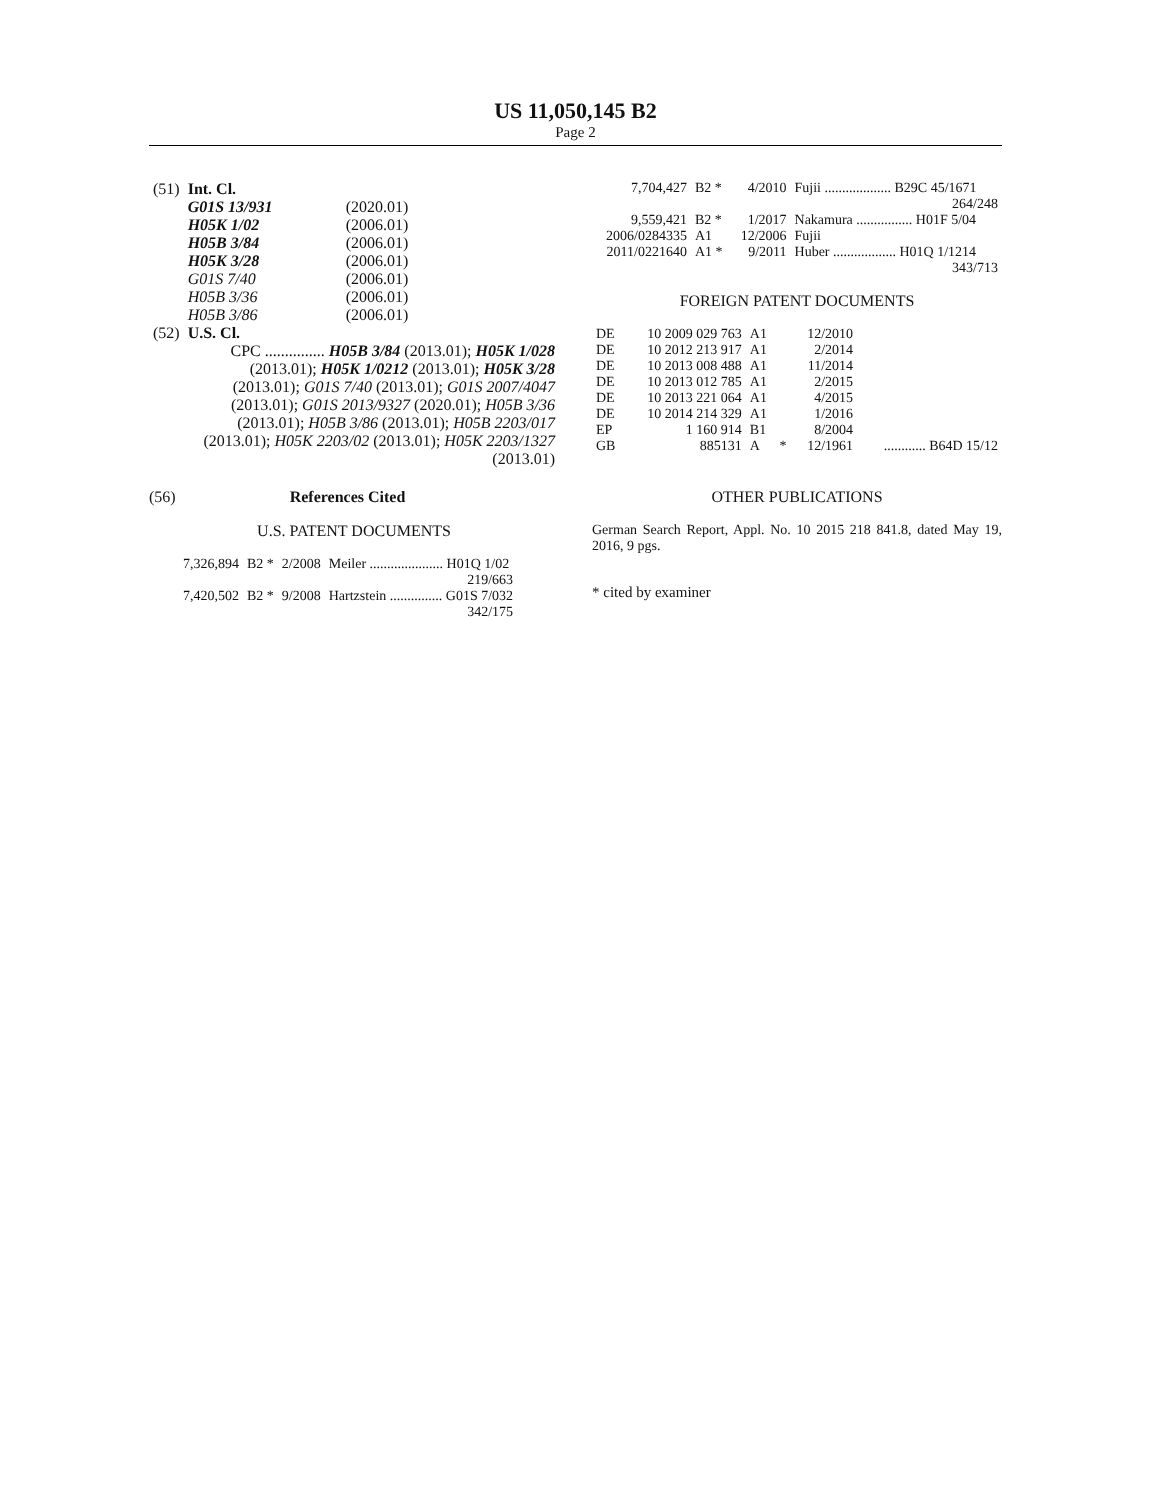US 11,050,145 B2
Page 2
| (51) | Int. Cl. | |
| | G01S 13/931 | (2020.01) |
| | H05K 1/02 | (2006.01) |
| | H05B 3/84 | (2006.01) |
| | H05K 3/28 | (2006.01) |
| | G01S 7/40 | (2006.01) |
| | H05B 3/36 | (2006.01) |
| | H05B 3/86 | (2006.01) |
| (52) | U.S. Cl. | |
| | CPC ............... H05B 3/84 (2013.01); H05K 1/028 (2013.01); H05K 1/0212 (2013.01); H05K 3/28 (2013.01); G01S 7/40 (2013.01); G01S 2007/4047 (2013.01); G01S 2013/9327 (2020.01); H05B 3/36 (2013.01); H05B 3/86 (2013.01); H05B 2203/017 (2013.01); H05K 2203/02 (2013.01); H05K 2203/1327 (2013.01) | |
(56) References Cited
U.S. PATENT DOCUMENTS
| 7,326,894 | B2 * | 2/2008 | Meiler ..................... H01Q 1/02 |
| 219/663 | | | |
| 7,420,502 | B2 * | 9/2008 | Hartzstein ............... G01S 7/032 |
| 342/175 | | | |
| 7,704,427 | B2 * | 4/2010 | Fujii ................... B29C 45/1671 |
| 264/248 | | | |
| 9,559,421 | B2 * | 1/2017 | Nakamura ................ H01F 5/04 |
| 2006/0284335 | A1 | 12/2006 | Fujii |
| 2011/0221640 | A1 * | 9/2011 | Huber .................. H01Q 1/1214 |
| 343/713 | | | |
FOREIGN PATENT DOCUMENTS
| DE | 10 2009 029 763 | A1 | | 12/2010 | |
| DE | 10 2012 213 917 | A1 | | 2/2014 | |
| DE | 10 2013 008 488 | A1 | | 11/2014 | |
| DE | 10 2013 012 785 | A1 | | 2/2015 | |
| DE | 10 2013 221 064 | A1 | | 4/2015 | |
| DE | 10 2014 214 329 | A1 | | 1/2016 | |
| EP | 1 160 914 | B1 | | 8/2004 | |
| GB | 885131 | A | * | 12/1961 | ............ B64D 15/12 |
OTHER PUBLICATIONS
German Search Report, Appl. No. 10 2015 218 841.8, dated May 19, 2016, 9 pgs.
* cited by examiner